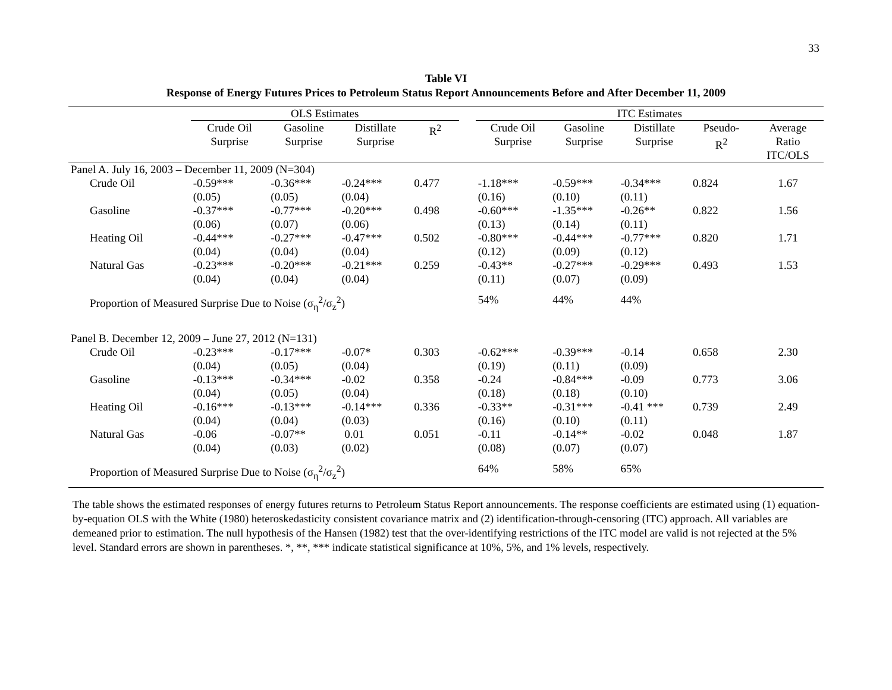33
Table VI
Response of Energy Futures Prices to Petroleum Status Report Announcements Before and After December 11, 2009
| | OLS Estimates | | | | | ITC Estimates | | | | |
| --- | --- | --- | --- | --- | --- | --- | --- | --- | --- | --- |
| | Crude Oil Surprise | Gasoline Surprise | Distillate Surprise | R<sup>2</sup> | | Crude Oil Surprise | Gasoline Surprise | Distillate Surprise | Pseudo- R<sup>2</sup> | Average Ratio ITC/OLS |
| Panel A. July 16, 2003 – December 11, 2009 (N=304) | | | | | | | | | | |
| Crude Oil | -0.59*** (0.05) | -0.36*** (0.05) | -0.24*** (0.04) | 0.477 | | -1.18*** (0.16) | -0.59*** (0.10) | -0.34*** (0.11) | 0.824 | 1.67 |
| Gasoline | -0.37*** (0.06) | -0.77*** (0.07) | -0.20*** (0.06) | 0.498 | | -0.60*** (0.13) | -1.35*** (0.14) | -0.26** (0.11) | 0.822 | 1.56 |
| Heating Oil | -0.44*** (0.04) | -0.27*** (0.04) | -0.47*** (0.04) | 0.502 | | -0.80*** (0.12) | -0.44*** (0.09) | -0.77*** (0.12) | 0.820 | 1.71 |
| Natural Gas | -0.23*** (0.04) | -0.20*** (0.04) | -0.21*** (0.04) | 0.259 | | -0.43** (0.11) | -0.27*** (0.07) | -0.29*** (0.09) | 0.493 | 1.53 |
| Proportion of Measured Surprise Due to Noise (σ<sub>η</sub><sup>2</sup>/σ<sub>z</sub><sup>2</sup>) | | | | | | 54% | 44% | 44% | | |
| Panel B. December 12, 2009 – June 27, 2012 (N=131) | | | | | | | | | | |
| Crude Oil | -0.23*** (0.04) | -0.17*** (0.05) | -0.07* (0.04) | 0.303 | | -0.62*** (0.19) | -0.39*** (0.11) | -0.14 (0.09) | 0.658 | 2.30 |
| Gasoline | -0.13*** (0.04) | -0.34*** (0.05) | -0.02 (0.04) | 0.358 | | -0.24 (0.18) | -0.84*** (0.18) | -0.09 (0.10) | 0.773 | 3.06 |
| Heating Oil | -0.16*** (0.04) | -0.13*** (0.04) | -0.14*** (0.03) | 0.336 | | -0.33** (0.16) | -0.31*** (0.10) | -0.41 *** (0.11) | 0.739 | 2.49 |
| Natural Gas | -0.06 (0.04) | -0.07** (0.03) | 0.01 (0.02) | 0.051 | | -0.11 (0.08) | -0.14** (0.07) | -0.02 (0.07) | 0.048 | 1.87 |
| Proportion of Measured Surprise Due to Noise (σ<sub>η</sub><sup>2</sup>/σ<sub>z</sub><sup>2</sup>) | | | | | | 64% | 58% | 65% | | |
The table shows the estimated responses of energy futures returns to Petroleum Status Report announcements. The response coefficients are estimated using (1) equation-by-equation OLS with the White (1980) heteroskedasticity consistent covariance matrix and (2) identification-through-censoring (ITC) approach. All variables are demeaned prior to estimation. The null hypothesis of the Hansen (1982) test that the over-identifying restrictions of the ITC model are valid is not rejected at the 5% level. Standard errors are shown in parentheses. *, **, *** indicate statistical significance at 10%, 5%, and 1% levels, respectively.